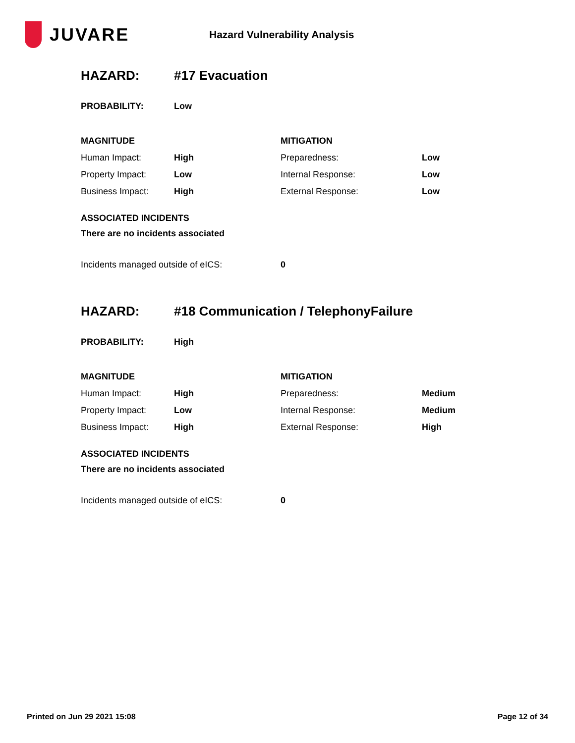JUVARE
Hazard Vulnerability Analysis
HAZARD: #17 Evacuation
PROBABILITY: Low
| MAGNITUDE | | MITIGATION | |
| --- | --- | --- | --- |
| Human Impact: | High | Preparedness: | Low |
| Property Impact: | Low | Internal Response: | Low |
| Business Impact: | High | External Response: | Low |
ASSOCIATED INCIDENTS
There are no incidents associated
Incidents managed outside of eICS: 0
HAZARD: #18 Communication / TelephonyFailure
PROBABILITY: High
| MAGNITUDE | | MITIGATION | |
| --- | --- | --- | --- |
| Human Impact: | High | Preparedness: | Medium |
| Property Impact: | Low | Internal Response: | Medium |
| Business Impact: | High | External Response: | High |
ASSOCIATED INCIDENTS
There are no incidents associated
Incidents managed outside of eICS: 0
Printed on Jun 29 2021 15:08 Page 12 of 34